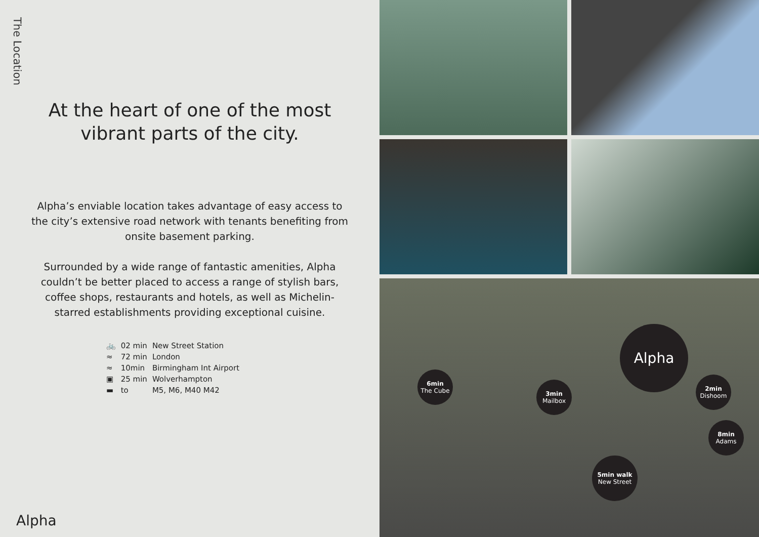The Location
At the heart of one of the most vibrant parts of the city.
Alpha’s enviable location takes advantage of easy access to the city’s extensive road network with tenants benefiting from onsite basement parking.
Surrounded by a wide range of fantastic amenities, Alpha couldn’t be better placed to access a range of stylish bars, coffee shops, restaurants and hotels, as well as Michelin-starred establishments providing exceptional cuisine.
| 🚲 | 02 min | New Street Station |
| ≈ | 72 min | London |
| ≈ | 10min | Birmingham Int Airport |
| ▣ | 25 min | Wolverhampton |
| ▬ | to | M5, M6, M40 M42 |
Alpha
Alpha
6min
The Cube
3min
Mailbox
2min
Dishoom
8min
Adams
5min walk
New Street